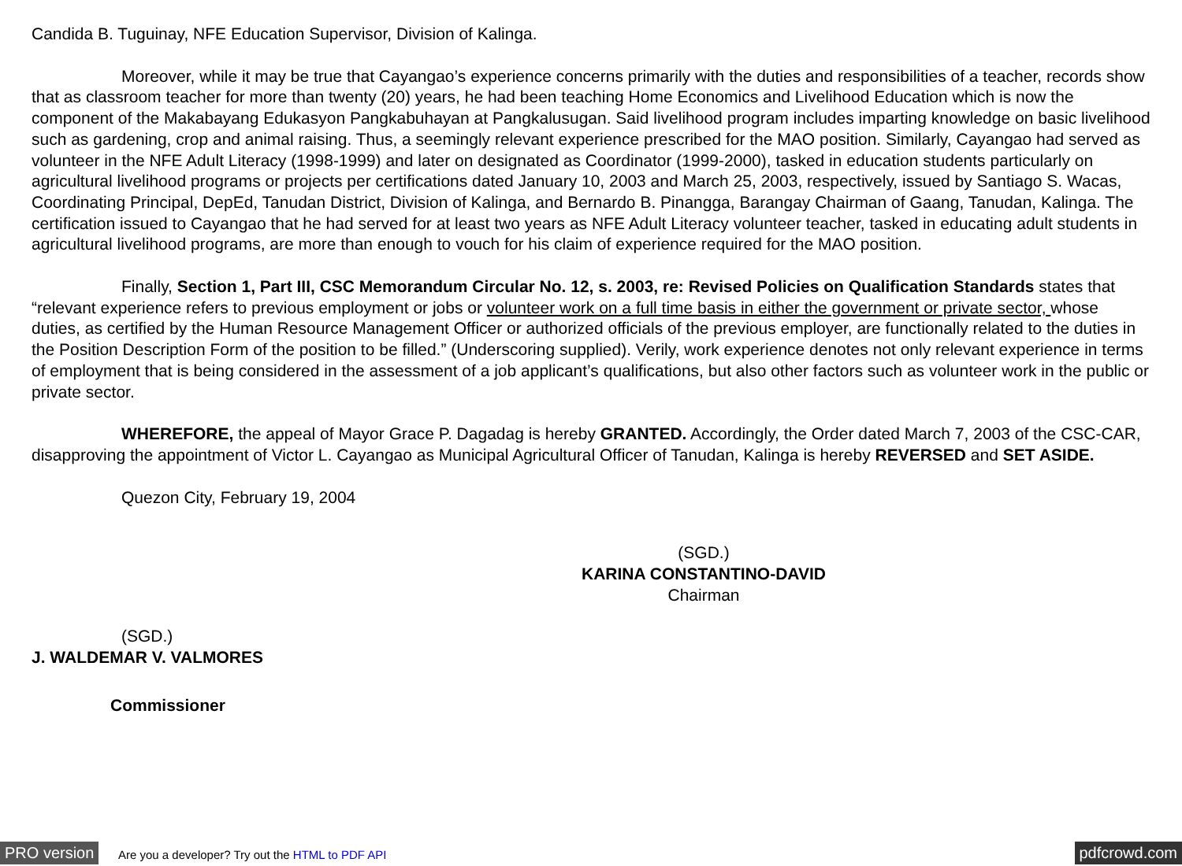Candida B. Tuguinay, NFE Education Supervisor, Division of Kalinga.
Moreover, while it may be true that Cayangao’s experience concerns primarily with the duties and responsibilities of a teacher, records show that as classroom teacher for more than twenty (20) years, he had been teaching Home Economics and Livelihood Education which is now the component of the Makabayang Edukasyon Pangkabuhayan at Pangkalusugan. Said livelihood program includes imparting knowledge on basic livelihood such as gardening, crop and animal raising. Thus, a seemingly relevant experience prescribed for the MAO position. Similarly, Cayangao had served as volunteer in the NFE Adult Literacy (1998-1999) and later on designated as Coordinator (1999-2000), tasked in education students particularly on agricultural livelihood programs or projects per certifications dated January 10, 2003 and March 25, 2003, respectively, issued by Santiago S. Wacas, Coordinating Principal, DepEd, Tanudan District, Division of Kalinga, and Bernardo B. Pinangga, Barangay Chairman of Gaang, Tanudan, Kalinga. The certification issued to Cayangao that he had served for at least two years as NFE Adult Literacy volunteer teacher, tasked in educating adult students in agricultural livelihood programs, are more than enough to vouch for his claim of experience required for the MAO position.
Finally, Section 1, Part III, CSC Memorandum Circular No. 12, s. 2003, re: Revised Policies on Qualification Standards states that “relevant experience refers to previous employment or jobs or volunteer work on a full time basis in either the government or private sector, whose duties, as certified by the Human Resource Management Officer or authorized officials of the previous employer, are functionally related to the duties in the Position Description Form of the position to be filled.” (Underscoring supplied). Verily, work experience denotes not only relevant experience in terms of employment that is being considered in the assessment of a job applicant’s qualifications, but also other factors such as volunteer work in the public or private sector.
WHEREFORE, the appeal of Mayor Grace P. Dagadag is hereby GRANTED. Accordingly, the Order dated March 7, 2003 of the CSC-CAR, disapproving the appointment of Victor L. Cayangao as Municipal Agricultural Officer of Tanudan, Kalinga is hereby REVERSED and SET ASIDE.
Quezon City, February 19, 2004
(SGD.)
KARINA CONSTANTINO-DAVID
Chairman
(SGD.)
J. WALDEMAR V. VALMORES
Commissioner
PRO version Are you a developer? Try out the HTML to PDF API pdfcrowd.com